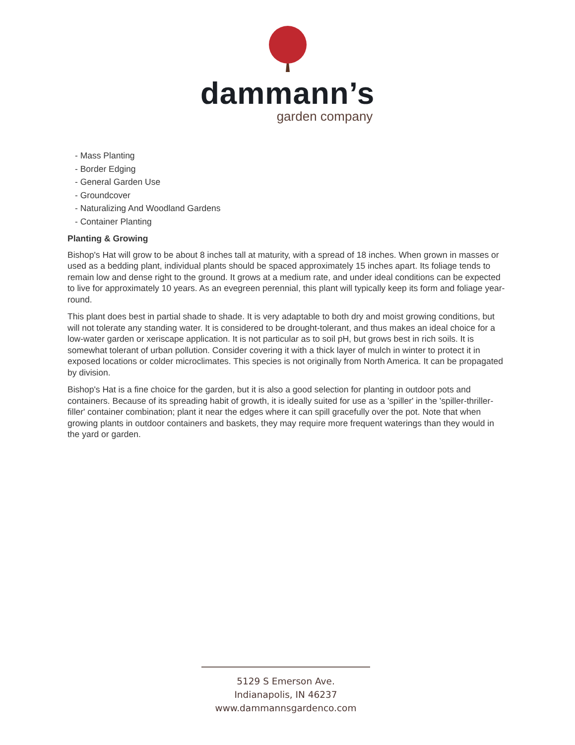dammann’s
garden company
- Mass Planting
- Border Edging
- General Garden Use
- Groundcover
- Naturalizing And Woodland Gardens
- Container Planting
Planting & Growing
Bishop's Hat will grow to be about 8 inches tall at maturity, with a spread of 18 inches. When grown in masses or used as a bedding plant, individual plants should be spaced approximately 15 inches apart. Its foliage tends to remain low and dense right to the ground. It grows at a medium rate, and under ideal conditions can be expected to live for approximately 10 years. As an evegreen perennial, this plant will typically keep its form and foliage year-round.
This plant does best in partial shade to shade. It is very adaptable to both dry and moist growing conditions, but will not tolerate any standing water. It is considered to be drought-tolerant, and thus makes an ideal choice for a low-water garden or xeriscape application. It is not particular as to soil pH, but grows best in rich soils. It is somewhat tolerant of urban pollution. Consider covering it with a thick layer of mulch in winter to protect it in exposed locations or colder microclimates. This species is not originally from North America. It can be propagated by division.
Bishop's Hat is a fine choice for the garden, but it is also a good selection for planting in outdoor pots and containers. Because of its spreading habit of growth, it is ideally suited for use as a 'spiller' in the 'spiller-thriller-filler' container combination; plant it near the edges where it can spill gracefully over the pot. Note that when growing plants in outdoor containers and baskets, they may require more frequent waterings than they would in the yard or garden.
5129 S Emerson Ave.
Indianapolis, IN 46237
www.dammannsgardenco.com